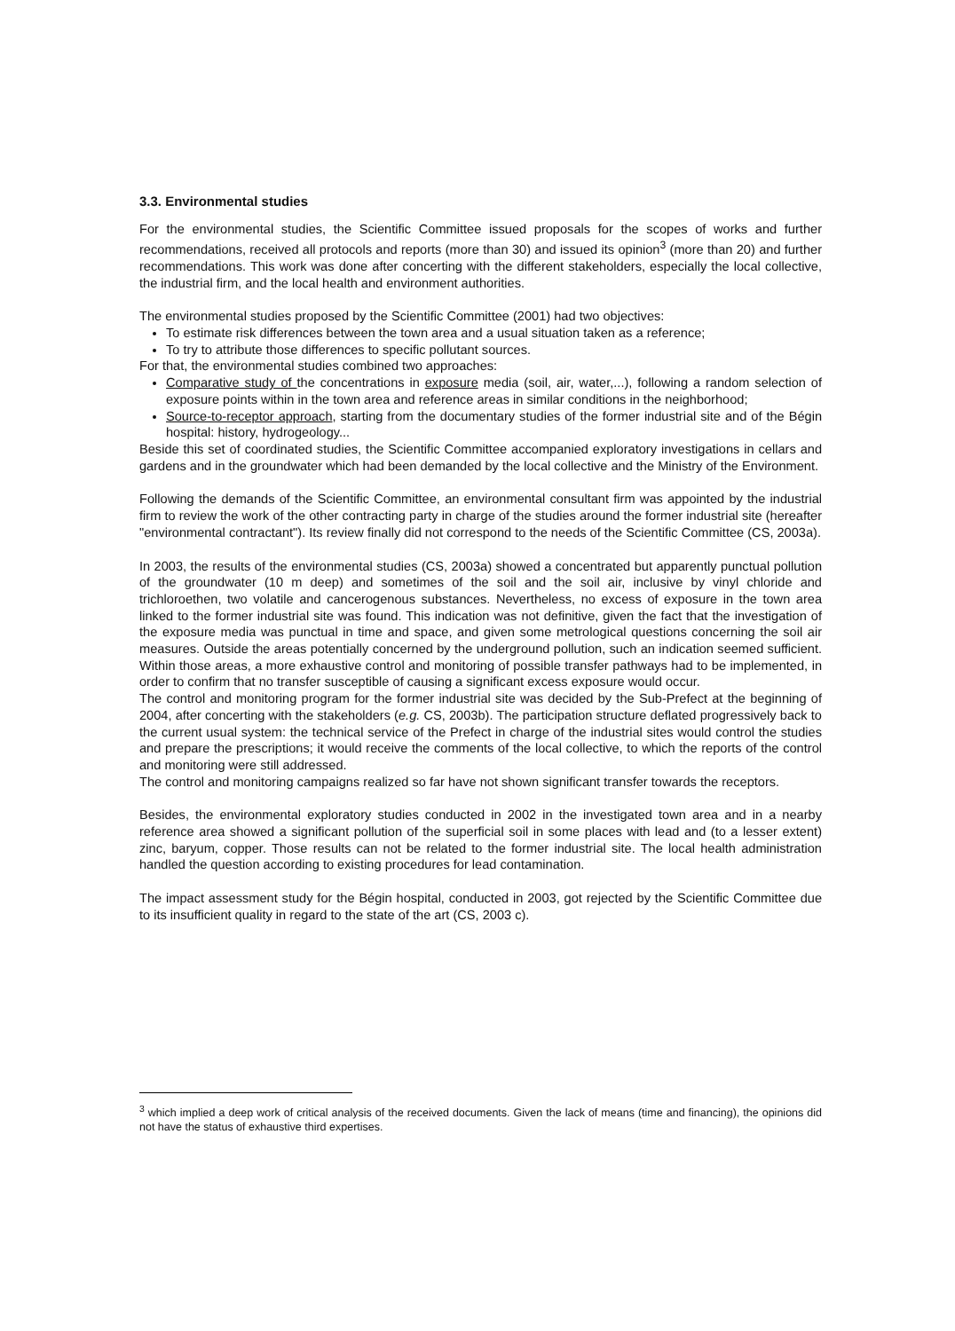3.3. Environmental studies
For the environmental studies, the Scientific Committee issued proposals for the scopes of works and further recommendations, received all protocols and reports (more than 30) and issued its opinion<sup>3</sup> (more than 20) and further recommendations. This work was done after concerting with the different stakeholders, especially the local collective, the industrial firm, and the local health and environment authorities.
The environmental studies proposed by the Scientific Committee (2001) had two objectives:
To estimate risk differences between the town area and a usual situation taken as a reference;
To try to attribute those differences to specific pollutant sources.
For that, the environmental studies combined two approaches:
Comparative study of the concentrations in exposure media (soil, air, water,...), following a random selection of exposure points within in the town area and reference areas in similar conditions in the neighborhood;
Source-to-receptor approach, starting from the documentary studies of the former industrial site and of the Bégin hospital: history, hydrogeology...
Beside this set of coordinated studies, the Scientific Committee accompanied exploratory investigations in cellars and gardens and in the groundwater which had been demanded by the local collective and the Ministry of the Environment.
Following the demands of the Scientific Committee, an environmental consultant firm was appointed by the industrial firm to review the work of the other contracting party in charge of the studies around the former industrial site (hereafter "environmental contractant"). Its review finally did not correspond to the needs of the Scientific Committee (CS, 2003a).
In 2003, the results of the environmental studies (CS, 2003a) showed a concentrated but apparently punctual pollution of the groundwater (10 m deep) and sometimes of the soil and the soil air, inclusive by vinyl chloride and trichloroethen, two volatile and cancerogenous substances. Nevertheless, no excess of exposure in the town area linked to the former industrial site was found. This indication was not definitive, given the fact that the investigation of the exposure media was punctual in time and space, and given some metrological questions concerning the soil air measures. Outside the areas potentially concerned by the underground pollution, such an indication seemed sufficient. Within those areas, a more exhaustive control and monitoring of possible transfer pathways had to be implemented, in order to confirm that no transfer susceptible of causing a significant excess exposure would occur.
The control and monitoring program for the former industrial site was decided by the Sub-Prefect at the beginning of 2004, after concerting with the stakeholders (e.g. CS, 2003b). The participation structure deflated progressively back to the current usual system: the technical service of the Prefect in charge of the industrial sites would control the studies and prepare the prescriptions; it would receive the comments of the local collective, to which the reports of the control and monitoring were still addressed.
The control and monitoring campaigns realized so far have not shown significant transfer towards the receptors.
Besides, the environmental exploratory studies conducted in 2002 in the investigated town area and in a nearby reference area showed a significant pollution of the superficial soil in some places with lead and (to a lesser extent) zinc, baryum, copper. Those results can not be related to the former industrial site. The local health administration handled the question according to existing procedures for lead contamination.
The impact assessment study for the Bégin hospital, conducted in 2003, got rejected by the Scientific Committee due to its insufficient quality in regard to the state of the art (CS, 2003 c).
<sup>3</sup> which implied a deep work of critical analysis of the received documents. Given the lack of means (time and financing), the opinions did not have the status of exhaustive third expertises.